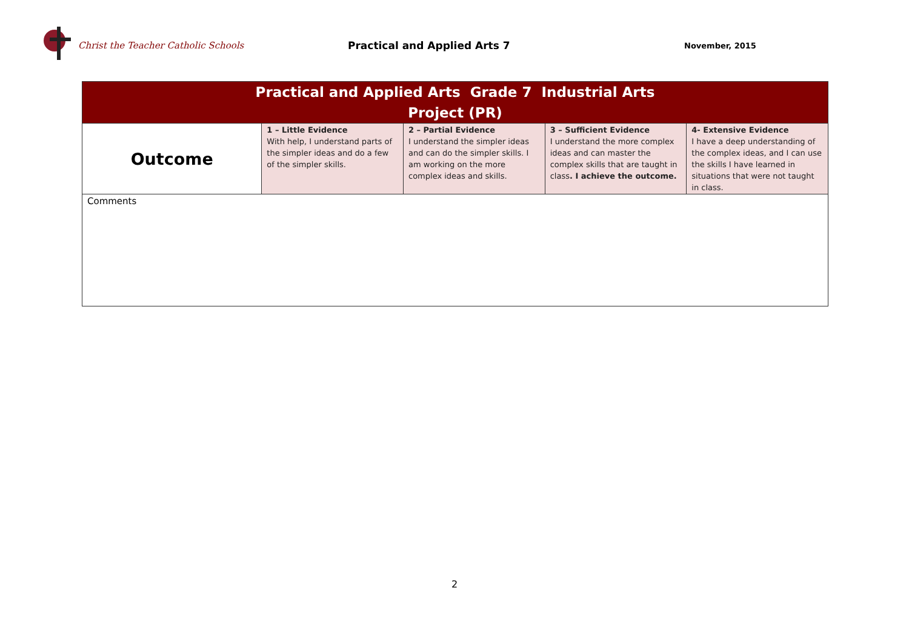Christ the Teacher Catholic Schools Practical and Applied Arts 7
November, 2015
| Practical and Applied Arts Grade 7 Industrial Arts Project (PR) | | | | |
| Outcome | 1 – Little Evidence With help, I understand parts of the simpler ideas and do a few of the simpler skills. | 2 – Partial Evidence I understand the simpler ideas and can do the simpler skills. I am working on the more complex ideas and skills. | 3 – Sufficient Evidence I understand the more complex ideas and can master the complex skills that are taught in class . I achieve the outcome. | 4- Extensive Evidence I have a deep understanding of the complex ideas, and I can use the skills I have learned in situations that were not taught in class. |
| Comments | | | | |
2